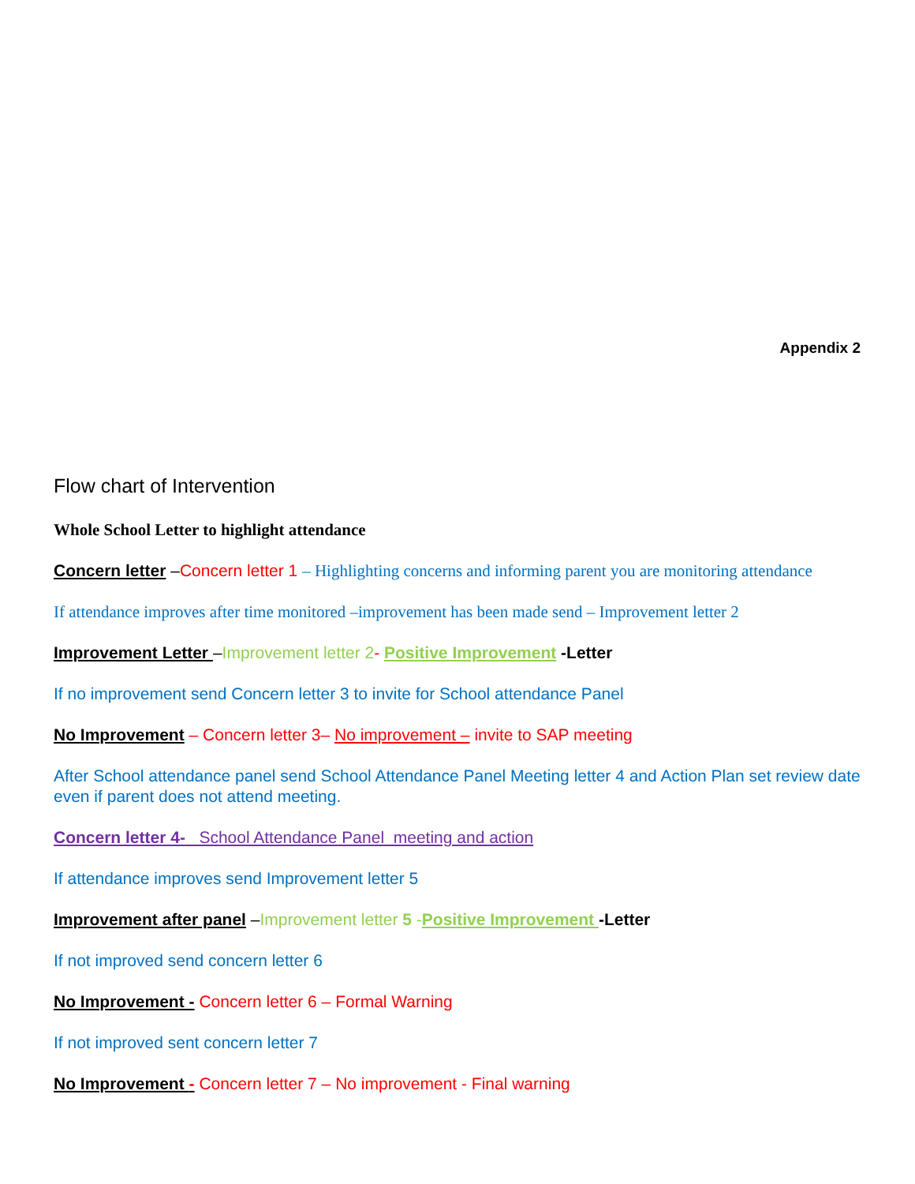Appendix 2
Flow chart of Intervention
Whole School Letter to highlight attendance
Concern letter –Concern letter 1 – Highlighting concerns and informing parent you are monitoring attendance
If attendance improves after time monitored –improvement has been made send – Improvement letter 2
Improvement Letter –Improvement letter 2- Positive Improvement -Letter
If no improvement send Concern letter 3 to invite for School attendance Panel
No Improvement – Concern letter 3– No improvement – invite to SAP meeting
After School attendance panel send School Attendance Panel Meeting letter 4 and Action Plan set review date even if parent does not attend meeting.
Concern letter 4- School Attendance Panel meeting and action
If attendance improves send Improvement letter 5
Improvement after panel –Improvement letter 5 -Positive Improvement -Letter
If not improved send concern letter 6
No Improvement - Concern letter 6 – Formal Warning
If not improved sent concern letter 7
No Improvement - Concern letter 7 – No improvement - Final warning